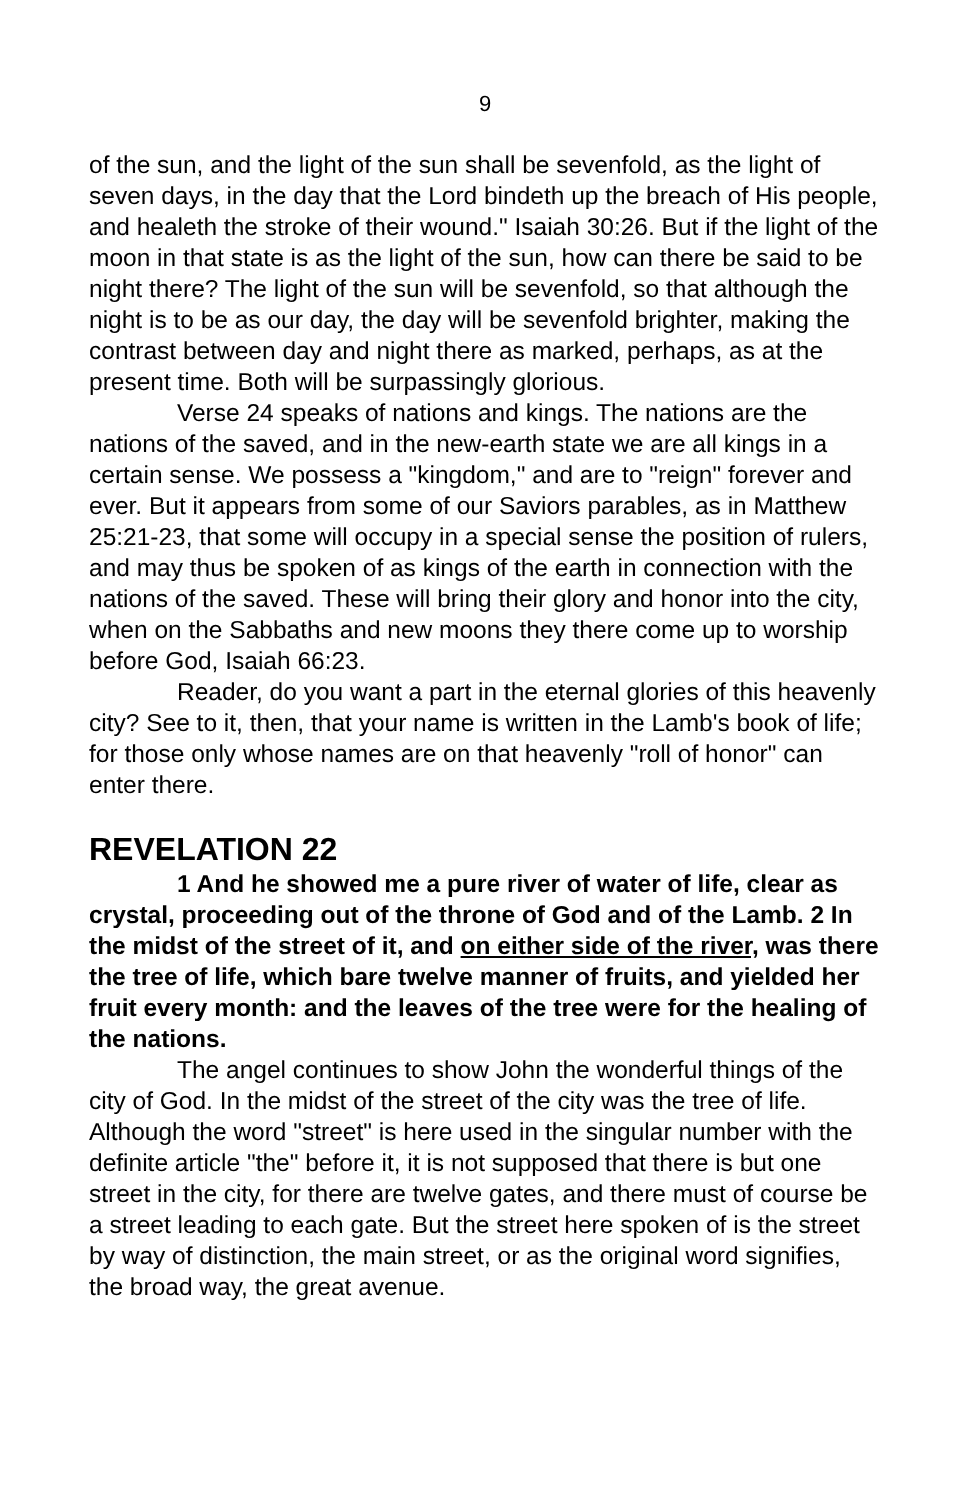9
of the sun, and the light of the sun shall be sevenfold, as the light of seven days, in the day that the Lord bindeth up the breach of His people, and healeth the stroke of their wound." Isaiah 30:26. But if the light of the moon in that state is as the light of the sun, how can there be said to be night there? The light of the sun will be sevenfold, so that although the night is to be as our day, the day will be sevenfold brighter, making the contrast between day and night there as marked, perhaps, as at the present time. Both will be surpassingly glorious.
Verse 24 speaks of nations and kings. The nations are the nations of the saved, and in the new-earth state we are all kings in a certain sense. We possess a "kingdom," and are to "reign" forever and ever. But it appears from some of our Saviors parables, as in Matthew 25:21-23, that some will occupy in a special sense the position of rulers, and may thus be spoken of as kings of the earth in connection with the nations of the saved. These will bring their glory and honor into the city, when on the Sabbaths and new moons they there come up to worship before God, Isaiah 66:23.
Reader, do you want a part in the eternal glories of this heavenly city? See to it, then, that your name is written in the Lamb's book of life; for those only whose names are on that heavenly "roll of honor" can enter there.
REVELATION 22
1 And he showed me a pure river of water of life, clear as crystal, proceeding out of the throne of God and of the Lamb. 2 In the midst of the street of it, and on either side of the river, was there the tree of life, which bare twelve manner of fruits, and yielded her fruit every month: and the leaves of the tree were for the healing of the nations.
The angel continues to show John the wonderful things of the city of God. In the midst of the street of the city was the tree of life. Although the word "street" is here used in the singular number with the definite article "the" before it, it is not supposed that there is but one street in the city, for there are twelve gates, and there must of course be a street leading to each gate. But the street here spoken of is the street by way of distinction, the main street, or as the original word signifies, the broad way, the great avenue.